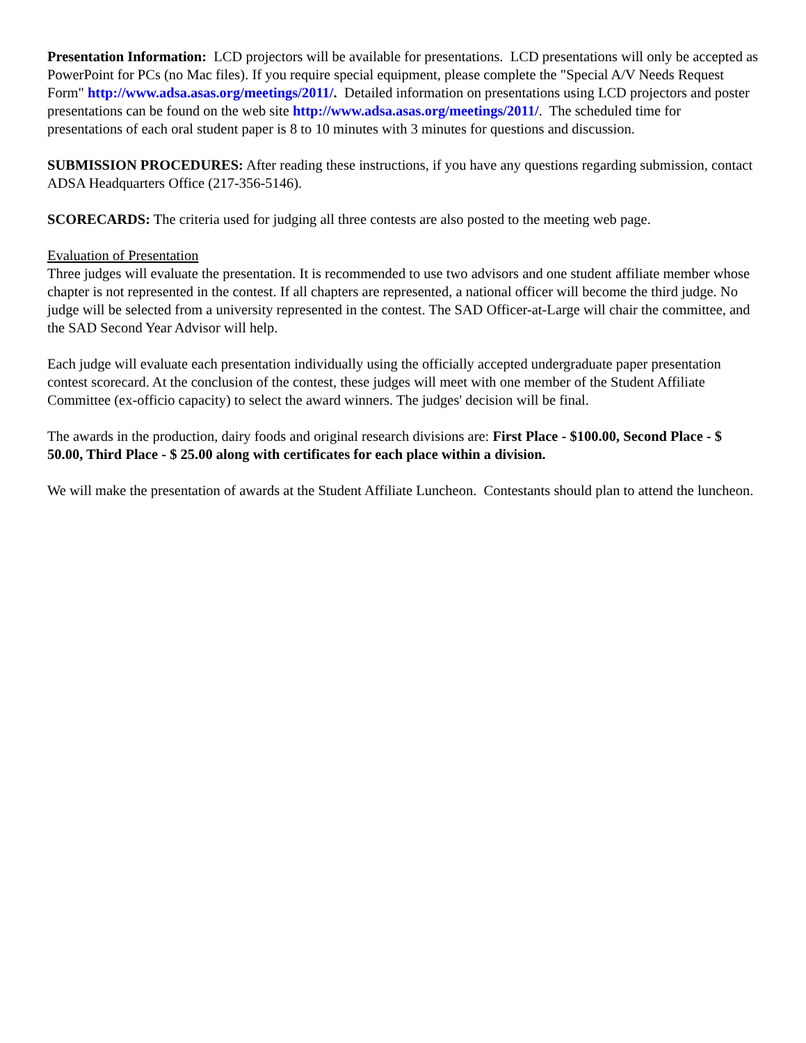Presentation Information: LCD projectors will be available for presentations. LCD presentations will only be accepted as PowerPoint for PCs (no Mac files). If you require special equipment, please complete the "Special A/V Needs Request Form" http://www.adsa.asas.org/meetings/2011/. Detailed information on presentations using LCD projectors and poster presentations can be found on the web site http://www.adsa.asas.org/meetings/2011/. The scheduled time for presentations of each oral student paper is 8 to 10 minutes with 3 minutes for questions and discussion.
SUBMISSION PROCEDURES: After reading these instructions, if you have any questions regarding submission, contact ADSA Headquarters Office (217-356-5146).
SCORECARDS: The criteria used for judging all three contests are also posted to the meeting web page.
Evaluation of Presentation
Three judges will evaluate the presentation. It is recommended to use two advisors and one student affiliate member whose chapter is not represented in the contest. If all chapters are represented, a national officer will become the third judge. No judge will be selected from a university represented in the contest. The SAD Officer-at-Large will chair the committee, and the SAD Second Year Advisor will help.
Each judge will evaluate each presentation individually using the officially accepted undergraduate paper presentation contest scorecard. At the conclusion of the contest, these judges will meet with one member of the Student Affiliate Committee (ex-officio capacity) to select the award winners. The judges' decision will be final.
The awards in the production, dairy foods and original research divisions are: First Place - $100.00, Second Place - $ 50.00, Third Place - $ 25.00 along with certificates for each place within a division.
We will make the presentation of awards at the Student Affiliate Luncheon. Contestants should plan to attend the luncheon.